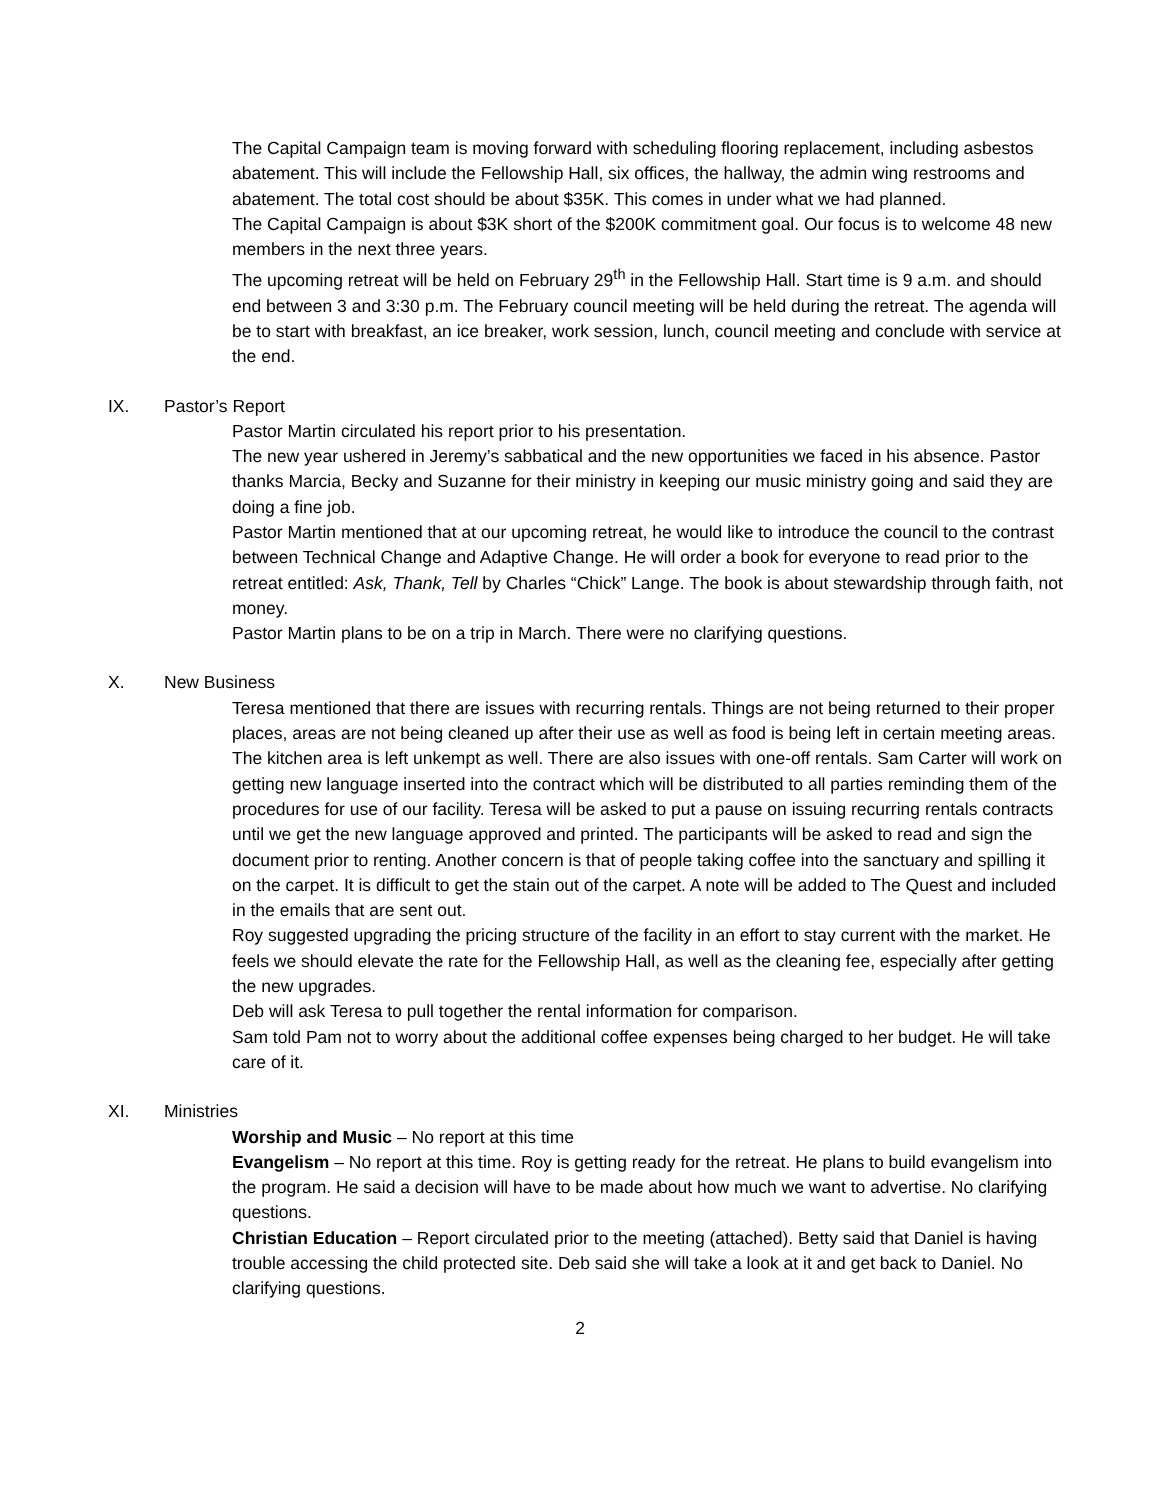The Capital Campaign team is moving forward with scheduling flooring replacement, including asbestos abatement. This will include the Fellowship Hall, six offices, the hallway, the admin wing restrooms and abatement. The total cost should be about $35K. This comes in under what we had planned.
The Capital Campaign is about $3K short of the $200K commitment goal. Our focus is to welcome 48 new members in the next three years.
The upcoming retreat will be held on February 29<sup>th</sup> in the Fellowship Hall. Start time is 9 a.m. and should end between 3 and 3:30 p.m. The February council meeting will be held during the retreat. The agenda will be to start with breakfast, an ice breaker, work session, lunch, council meeting and conclude with service at the end.
IX. Pastor’s Report
Pastor Martin circulated his report prior to his presentation.
The new year ushered in Jeremy’s sabbatical and the new opportunities we faced in his absence. Pastor thanks Marcia, Becky and Suzanne for their ministry in keeping our music ministry going and said they are doing a fine job.
Pastor Martin mentioned that at our upcoming retreat, he would like to introduce the council to the contrast between Technical Change and Adaptive Change. He will order a book for everyone to read prior to the retreat entitled: Ask, Thank, Tell by Charles “Chick” Lange. The book is about stewardship through faith, not money.
Pastor Martin plans to be on a trip in March. There were no clarifying questions.
X. New Business
Teresa mentioned that there are issues with recurring rentals. Things are not being returned to their proper places, areas are not being cleaned up after their use as well as food is being left in certain meeting areas. The kitchen area is left unkempt as well. There are also issues with one-off rentals. Sam Carter will work on getting new language inserted into the contract which will be distributed to all parties reminding them of the procedures for use of our facility. Teresa will be asked to put a pause on issuing recurring rentals contracts until we get the new language approved and printed. The participants will be asked to read and sign the document prior to renting. Another concern is that of people taking coffee into the sanctuary and spilling it on the carpet. It is difficult to get the stain out of the carpet. A note will be added to The Quest and included in the emails that are sent out.
Roy suggested upgrading the pricing structure of the facility in an effort to stay current with the market. He feels we should elevate the rate for the Fellowship Hall, as well as the cleaning fee, especially after getting the new upgrades.
Deb will ask Teresa to pull together the rental information for comparison.
Sam told Pam not to worry about the additional coffee expenses being charged to her budget. He will take care of it.
XI. Ministries
Worship and Music – No report at this time
Evangelism – No report at this time. Roy is getting ready for the retreat. He plans to build evangelism into the program. He said a decision will have to be made about how much we want to advertise. No clarifying questions.
Christian Education – Report circulated prior to the meeting (attached). Betty said that Daniel is having trouble accessing the child protected site. Deb said she will take a look at it and get back to Daniel. No clarifying questions.
2